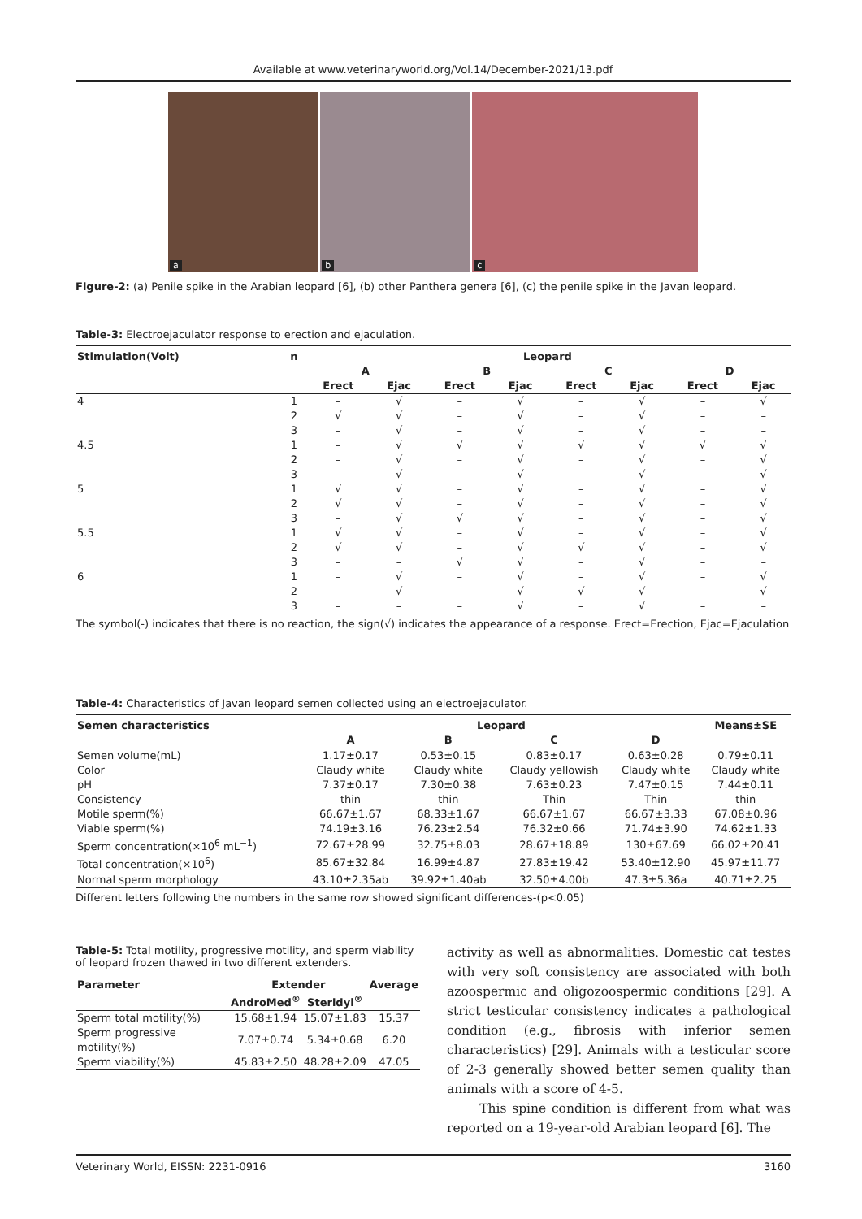Available at www.veterinaryworld.org/Vol.14/December-2021/13.pdf
a
b
c
Figure-2: (a) Penile spike in the Arabian leopard [6], (b) other Panthera genera [6], (c) the penile spike in the Javan leopard.
Table-3: Electroejaculator response to erection and ejaculation.
| Stimulation(Volt) | n | Leopard | | | | | | | |
| --- | --- | --- | --- | --- | --- | --- | --- | --- | --- |
| | | A | | B | | C | | D | |
| | | Erect | Ejac | Erect | Ejac | Erect | Ejac | Erect | Ejac |
| 4 | 1 | – | √ | – | √ | – | √ | – | √ |
| | 2 | √ | √ | – | √ | – | √ | – | – |
| | 3 | – | √ | – | √ | – | √ | – | – |
| 4.5 | 1 | – | √ | √ | √ | √ | √ | √ | √ |
| | 2 | – | √ | – | √ | – | √ | – | √ |
| | 3 | – | √ | – | √ | – | √ | – | √ |
| 5 | 1 | √ | √ | – | √ | – | √ | – | √ |
| | 2 | √ | √ | – | √ | – | √ | – | √ |
| | 3 | – | √ | √ | √ | – | √ | – | √ |
| 5.5 | 1 | √ | √ | – | √ | – | √ | – | √ |
| | 2 | √ | √ | – | √ | √ | √ | – | √ |
| | 3 | – | – | √ | √ | – | √ | – | – |
| 6 | 1 | – | √ | – | √ | – | √ | – | √ |
| | 2 | – | √ | – | √ | √ | √ | – | √ |
| | 3 | – | – | – | √ | – | √ | – | – |
The symbol(-) indicates that there is no reaction, the sign(√) indicates the appearance of a response. Erect=Erection, Ejac=Ejaculation
Table-4: Characteristics of Javan leopard semen collected using an electroejaculator.
| Semen characteristics | Leopard | | | | Means±SE |
| --- | --- | --- | --- | --- | --- |
| | A | B | C | D | |
| Semen volume(mL) | 1.17±0.17 | 0.53±0.15 | 0.83±0.17 | 0.63±0.28 | 0.79±0.11 |
| Color | Claudy white | Claudy white | Claudy yellowish | Claudy white | Claudy white |
| pH | 7.37±0.17 | 7.30±0.38 | 7.63±0.23 | 7.47±0.15 | 7.44±0.11 |
| Consistency | thin | thin | Thin | Thin | thin |
| Motile sperm(%) | 66.67±1.67 | 68.33±1.67 | 66.67±1.67 | 66.67±3.33 | 67.08±0.96 |
| Viable sperm(%) | 74.19±3.16 | 76.23±2.54 | 76.32±0.66 | 71.74±3.90 | 74.62±1.33 |
| Sperm concentration(×10<sup>6</sup> mL<sup>−1</sup>) | 72.67±28.99 | 32.75±8.03 | 28.67±18.89 | 130±67.69 | 66.02±20.41 |
| Total concentration(×10<sup>6</sup>) | 85.67±32.84 | 16.99±4.87 | 27.83±19.42 | 53.40±12.90 | 45.97±11.77 |
| Normal sperm morphology | 43.10±2.35ab | 39.92±1.40ab | 32.50±4.00b | 47.3±5.36a | 40.71±2.25 |
Different letters following the numbers in the same row showed significant differences-(p<0.05)
Table-5: Total motility, progressive motility, and sperm viability of leopard frozen thawed in two different extenders.
| Parameter | Extender | | Average |
| --- | --- | --- | --- |
| | AndroMed<sup>®</sup> | Steridyl<sup>®</sup> | |
| Sperm total motility(%) | 15.68±1.94 | 15.07±1.83 | 15.37 |
| Sperm progressive motility(%) | 7.07±0.74 | 5.34±0.68 | 6.20 |
| Sperm viability(%) | 45.83±2.50 | 48.28±2.09 | 47.05 |
activity as well as abnormalities. Domestic cat testes with very soft consistency are associated with both azoospermic and oligozoospermic conditions [29]. A strict testicular consistency indicates a pathological condition (e.g., fibrosis with inferior semen characteristics) [29]. Animals with a testicular score of 2-3 generally showed better semen quality than animals with a score of 4-5.
This spine condition is different from what was reported on a 19-year-old Arabian leopard [6]. The
Veterinary World, EISSN: 2231-0916 3160